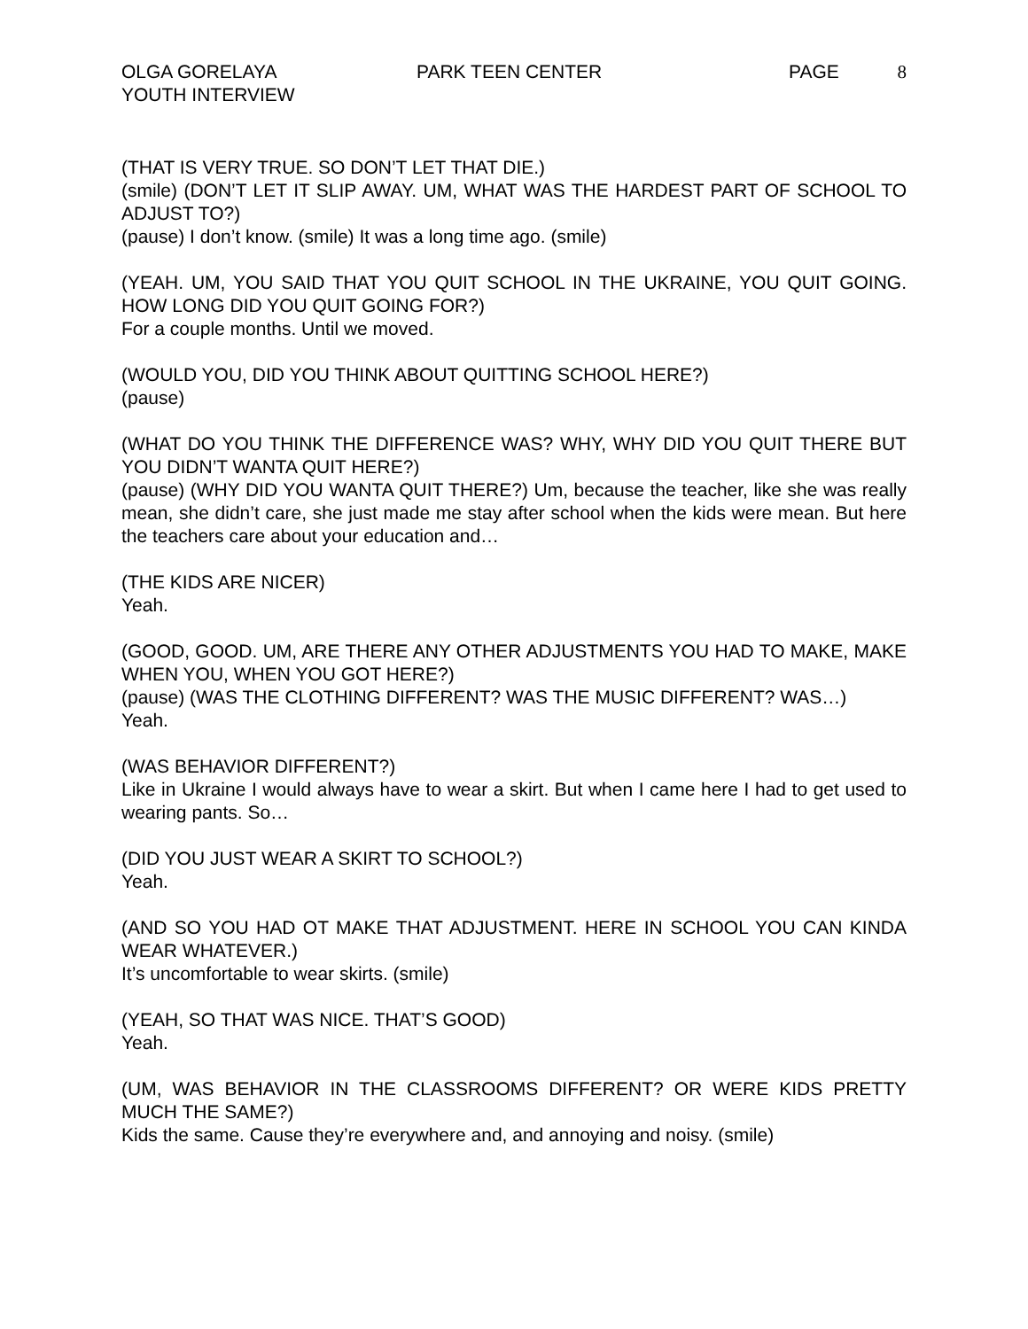OLGA GORELAYA
YOUTH INTERVIEW
PARK TEEN CENTER PAGE 8
(THAT IS VERY TRUE. SO DON’T LET THAT DIE.)
(smile) (DON’T LET IT SLIP AWAY. UM, WHAT WAS THE HARDEST PART OF SCHOOL TO ADJUST TO?)
(pause) I don’t know. (smile) It was a long time ago. (smile)
(YEAH. UM, YOU SAID THAT YOU QUIT SCHOOL IN THE UKRAINE, YOU QUIT GOING. HOW LONG DID YOU QUIT GOING FOR?)
For a couple months. Until we moved.
(WOULD YOU, DID YOU THINK ABOUT QUITTING SCHOOL HERE?)
(pause)
(WHAT DO YOU THINK THE DIFFERENCE WAS? WHY, WHY DID YOU QUIT THERE BUT YOU DIDN’T WANTA QUIT HERE?)
(pause) (WHY DID YOU WANTA QUIT THERE?) Um, because the teacher, like she was really mean, she didn’t care, she just made me stay after school when the kids were mean. But here the teachers care about your education and…
(THE KIDS ARE NICER)
Yeah.
(GOOD, GOOD. UM, ARE THERE ANY OTHER ADJUSTMENTS YOU HAD TO MAKE, MAKE WHEN YOU, WHEN YOU GOT HERE?)
(pause) (WAS THE CLOTHING DIFFERENT? WAS THE MUSIC DIFFERENT? WAS…)
Yeah.
(WAS BEHAVIOR DIFFERENT?)
Like in Ukraine I would always have to wear a skirt. But when I came here I had to get used to wearing pants. So…
(DID YOU JUST WEAR A SKIRT TO SCHOOL?)
Yeah.
(AND SO YOU HAD OT MAKE THAT ADJUSTMENT. HERE IN SCHOOL YOU CAN KINDA WEAR WHATEVER.)
It’s uncomfortable to wear skirts. (smile)
(YEAH, SO THAT WAS NICE. THAT’S GOOD)
Yeah.
(UM, WAS BEHAVIOR IN THE CLASSROOMS DIFFERENT? OR WERE KIDS PRETTY MUCH THE SAME?)
Kids the same. Cause they’re everywhere and, and annoying and noisy. (smile)